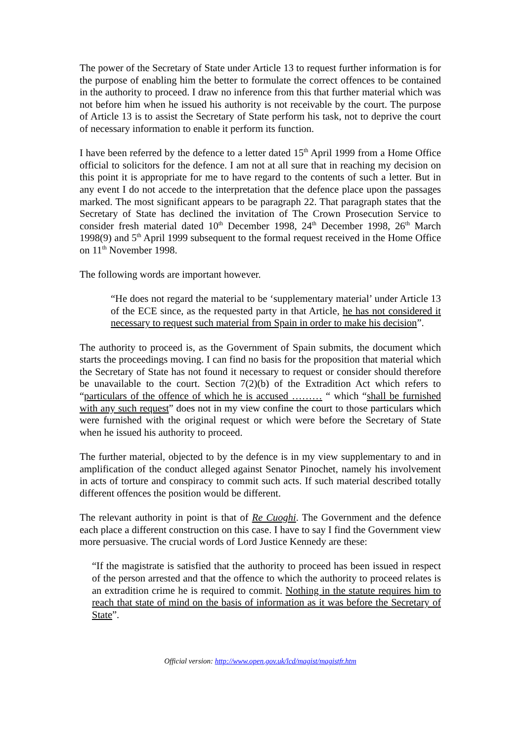The power of the Secretary of State under Article 13 to request further information is for the purpose of enabling him the better to formulate the correct offences to be contained in the authority to proceed. I draw no inference from this that further material which was not before him when he issued his authority is not receivable by the court. The purpose of Article 13 is to assist the Secretary of State perform his task, not to deprive the court of necessary information to enable it perform its function.
I have been referred by the defence to a letter dated 15<sup>th</sup> April 1999 from a Home Office official to solicitors for the defence. I am not at all sure that in reaching my decision on this point it is appropriate for me to have regard to the contents of such a letter. But in any event I do not accede to the interpretation that the defence place upon the passages marked. The most significant appears to be paragraph 22. That paragraph states that the Secretary of State has declined the invitation of The Crown Prosecution Service to consider fresh material dated 10<sup>th</sup> December 1998, 24<sup>th</sup> December 1998, 26<sup>th</sup> March 1998(9) and 5<sup>th</sup> April 1999 subsequent to the formal request received in the Home Office on 11<sup>th</sup> November 1998.
The following words are important however.
“He does not regard the material to be ‘supplementary material’ under Article 13 of the ECE since, as the requested party in that Article, he has not considered it necessary to request such material from Spain in order to make his decision”.
The authority to proceed is, as the Government of Spain submits, the document which starts the proceedings moving. I can find no basis for the proposition that material which the Secretary of State has not found it necessary to request or consider should therefore be unavailable to the court. Section 7(2)(b) of the Extradition Act which refers to “particulars of the offence of which he is accused ……… “ which “shall be furnished with any such request” does not in my view confine the court to those particulars which were furnished with the original request or which were before the Secretary of State when he issued his authority to proceed.
The further material, objected to by the defence is in my view supplementary to and in amplification of the conduct alleged against Senator Pinochet, namely his involvement in acts of torture and conspiracy to commit such acts. If such material described totally different offences the position would be different.
The relevant authority in point is that of Re Cuoghi. The Government and the defence each place a different construction on this case. I have to say I find the Government view more persuasive. The crucial words of Lord Justice Kennedy are these:
“If the magistrate is satisfied that the authority to proceed has been issued in respect of the person arrested and that the offence to which the authority to proceed relates is an extradition crime he is required to commit. Nothing in the statute requires him to reach that state of mind on the basis of information as it was before the Secretary of State”.
Official version: http://www.open.gov.uk/lcd/magist/magistfr.htm